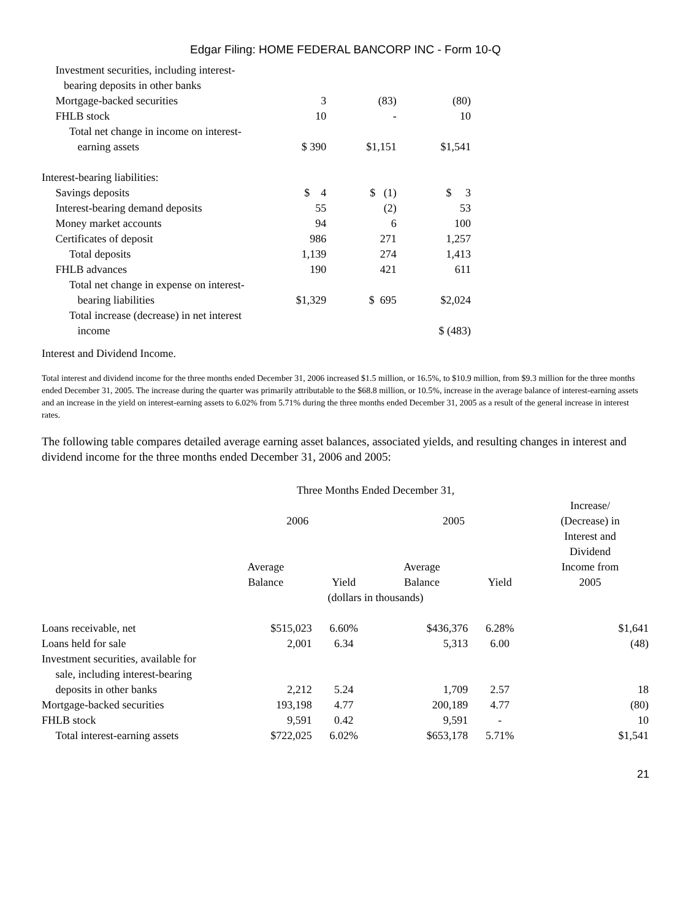Edgar Filing: HOME FEDERAL BANCORP INC - Form 10-Q
| Investment securities, including interest- bearing deposits in other banks | | | |
| Mortgage-backed securities | 3 | (83) | (80) |
| FHLB stock | 10 | - | 10 |
| Total net change in income on interest- earning assets | $ 390 | $1,151 | $1,541 |
| Interest-bearing liabilities: | | | |
| Savings deposits | $ 4 | $ (1) | $ 3 |
| Interest-bearing demand deposits | 55 | (2) | 53 |
| Money market accounts | 94 | 6 | 100 |
| Certificates of deposit | 986 | 271 | 1,257 |
| Total deposits | 1,139 | 274 | 1,413 |
| FHLB advances | 190 | 421 | 611 |
| Total net change in expense on interest- bearing liabilities | $1,329 | $ 695 | $2,024 |
| Total increase (decrease) in net interest income | | | $ (483) |
Interest and Dividend Income.
Total interest and dividend income for the three months ended December 31, 2006 increased $1.5 million, or 16.5%, to $10.9 million, from $9.3 million for the three months ended December 31, 2005. The increase during the quarter was primarily attributable to the $68.8 million, or 10.5%, increase in the average balance of interest-earning assets and an increase in the yield on interest-earning assets to 6.02% from 5.71% during the three months ended December 31, 2005 as a result of the general increase in interest rates.
The following table compares detailed average earning asset balances, associated yields, and resulting changes in interest and dividend income for the three months ended December 31, 2006 and 2005:
| | Three Months Ended December 31, | | | | |
| --- | --- | --- | --- | --- | --- |
| | 2006 | | 2005 | | Increase/ (Decrease) in Interest and Dividend Income from 2005 |
| | Average Balance | Yield | Average Balance | Yield | |
| | (dollars in thousands) | | | | |
| Loans receivable, net | $515,023 | 6.60% | $436,376 | 6.28% | $1,641 |
| Loans held for sale | 2,001 | 6.34 | 5,313 | 6.00 | (48) |
| Investment securities, available for sale, including interest-bearing deposits in other banks | 2,212 | 5.24 | 1,709 | 2.57 | 18 |
| Mortgage-backed securities | 193,198 | 4.77 | 200,189 | 4.77 | (80) |
| FHLB stock | 9,591 | 0.42 | 9,591 | - | 10 |
| Total interest-earning assets | $722,025 | 6.02% | $653,178 | 5.71% | $1,541 |
21